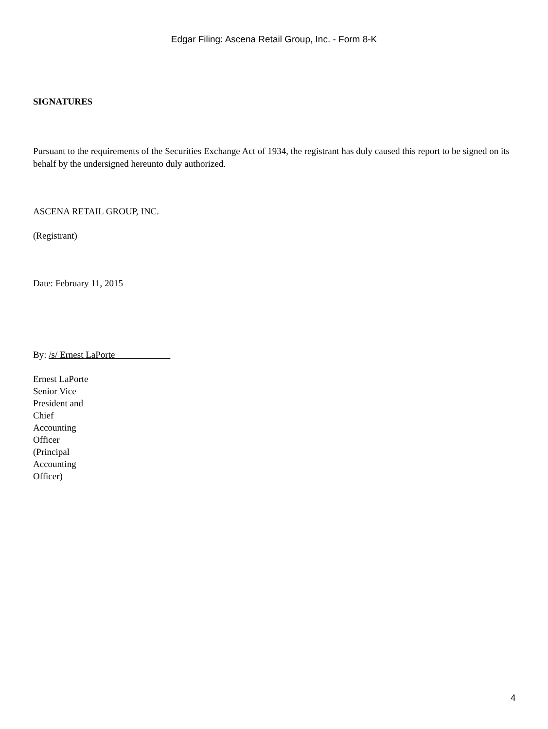Edgar Filing: Ascena Retail Group, Inc. - Form 8-K
SIGNATURES
Pursuant to the requirements of the Securities Exchange Act of 1934, the registrant has duly caused this report to be signed on its behalf by the undersigned hereunto duly authorized.
ASCENA RETAIL GROUP, INC.
(Registrant)
Date: February 11, 2015
By: /s/ Ernest LaPorte
Ernest LaPorte
Senior Vice
President and
Chief
Accounting
Officer
(Principal
Accounting
Officer)
4